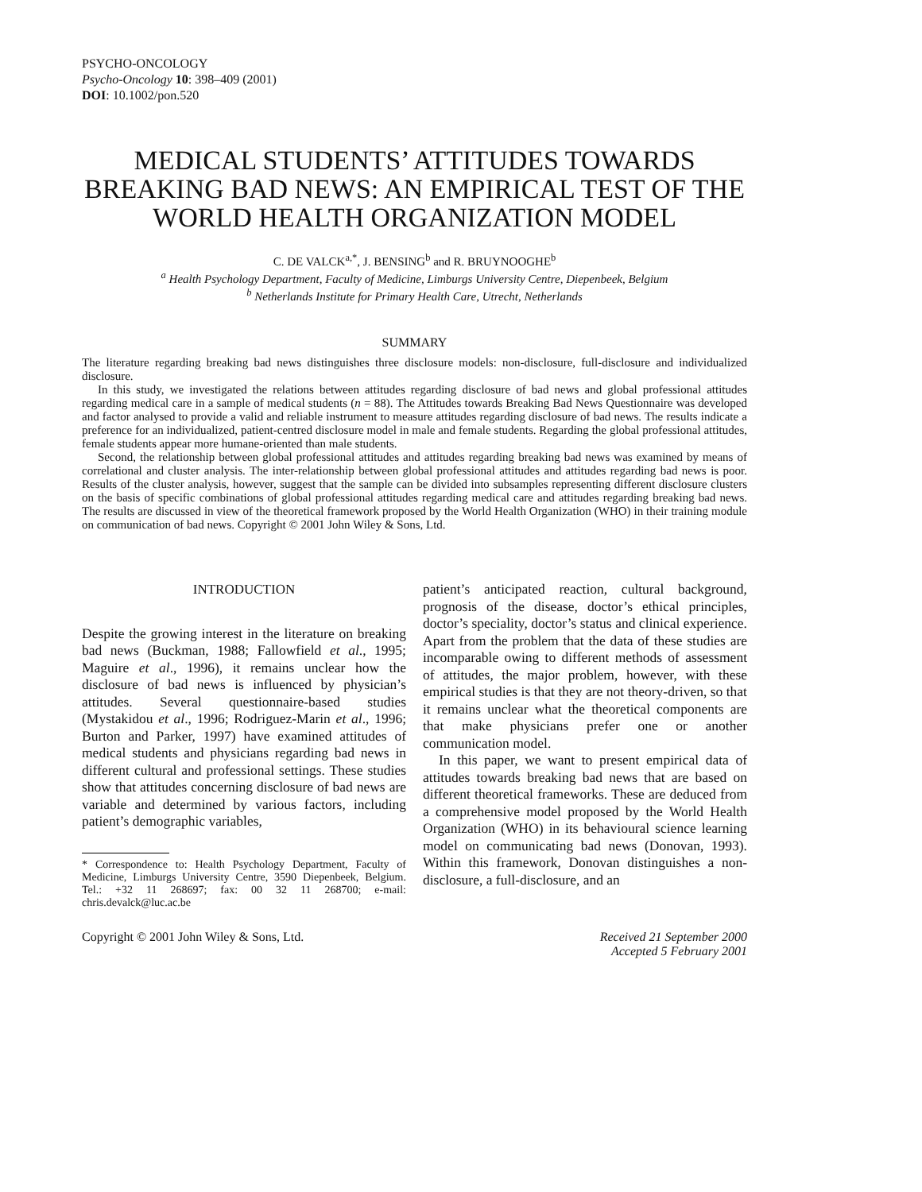PSYCHO-ONCOLOGY
Psycho-Oncology 10: 398–409 (2001)
DOI: 10.1002/pon.520
MEDICAL STUDENTS’ ATTITUDES TOWARDS BREAKING BAD NEWS: AN EMPIRICAL TEST OF THE WORLD HEALTH ORGANIZATION MODEL
C. DE VALCK<sup>a,*</sup>, J. BENSING<sup>b</sup> and R. BRUYNOOGHE<sup>b</sup>
<sup>a</sup> Health Psychology Department, Faculty of Medicine, Limburgs University Centre, Diepenbeek, Belgium
<sup>b</sup> Netherlands Institute for Primary Health Care, Utrecht, Netherlands
SUMMARY
The literature regarding breaking bad news distinguishes three disclosure models: non-disclosure, full-disclosure and individualized disclosure.
In this study, we investigated the relations between attitudes regarding disclosure of bad news and global professional attitudes regarding medical care in a sample of medical students (n = 88). The Attitudes towards Breaking Bad News Questionnaire was developed and factor analysed to provide a valid and reliable instrument to measure attitudes regarding disclosure of bad news. The results indicate a preference for an individualized, patient-centred disclosure model in male and female students. Regarding the global professional attitudes, female students appear more humane-oriented than male students.
Second, the relationship between global professional attitudes and attitudes regarding breaking bad news was examined by means of correlational and cluster analysis. The inter-relationship between global professional attitudes and attitudes regarding bad news is poor. Results of the cluster analysis, however, suggest that the sample can be divided into subsamples representing different disclosure clusters on the basis of specific combinations of global professional attitudes regarding medical care and attitudes regarding breaking bad news. The results are discussed in view of the theoretical framework proposed by the World Health Organization (WHO) in their training module on communication of bad news. Copyright © 2001 John Wiley & Sons, Ltd.
INTRODUCTION
Despite the growing interest in the literature on breaking bad news (Buckman, 1988; Fallowfield et al., 1995; Maguire et al., 1996), it remains unclear how the disclosure of bad news is influenced by physician’s attitudes. Several questionnaire-based studies (Mystakidou et al., 1996; Rodriguez-Marin et al., 1996; Burton and Parker, 1997) have examined attitudes of medical students and physicians regarding bad news in different cultural and professional settings. These studies show that attitudes concerning disclosure of bad news are variable and determined by various factors, including patient’s demographic variables,
* Correspondence to: Health Psychology Department, Faculty of Medicine, Limburgs University Centre, 3590 Diepenbeek, Belgium. Tel.: +32 11 268697; fax: 00 32 11 268700; e-mail: chris.devalck@luc.ac.be
patient’s anticipated reaction, cultural background, prognosis of the disease, doctor’s ethical principles, doctor’s speciality, doctor’s status and clinical experience. Apart from the problem that the data of these studies are incomparable owing to different methods of assessment of attitudes, the major problem, however, with these empirical studies is that they are not theory-driven, so that it remains unclear what the theoretical components are that make physicians prefer one or another communication model.
In this paper, we want to present empirical data of attitudes towards breaking bad news that are based on different theoretical frameworks. These are deduced from a comprehensive model proposed by the World Health Organization (WHO) in its behavioural science learning model on communicating bad news (Donovan, 1993). Within this framework, Donovan distinguishes a non-disclosure, a full-disclosure, and an
Copyright © 2001 John Wiley & Sons, Ltd. Received 21 September 2000
Accepted 5 February 2001